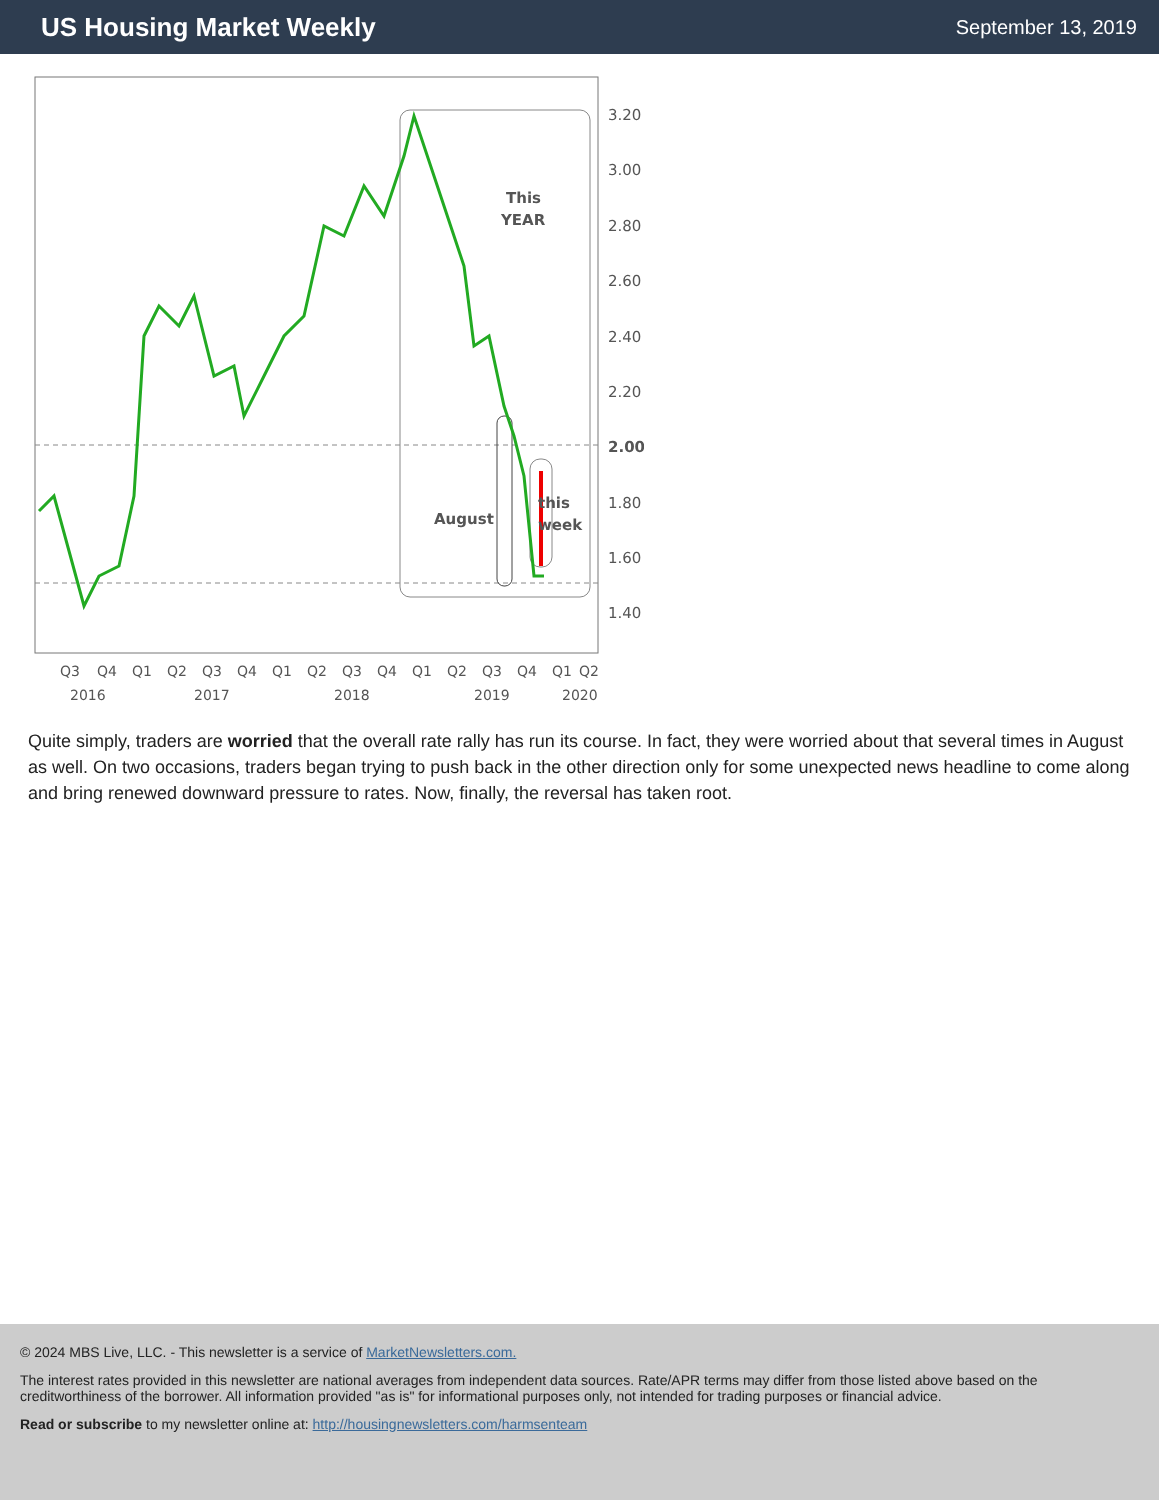US Housing Market Weekly
September 13, 2019
This
YEAR
this
week
August
3.20
3.00
2.80
2.60
2.40
2.20
2.00
1.80
1.60
1.40
Q3
Q4
Q1
Q2
Q3
Q4
Q1
Q2
Q3
Q4
Q1
Q2
Q3
Q4
Q1
Q2
2016
2017
2018
2019
2020
Quite simply, traders are worried that the overall rate rally has run its course. In fact, they were worried about that several times in August as well. On two occasions, traders began trying to push back in the other direction only for some unexpected news headline to come along and bring renewed downward pressure to rates. Now, finally, the reversal has taken root.
© 2024 MBS Live, LLC. - This newsletter is a service of MarketNewsletters.com.
The interest rates provided in this newsletter are national averages from independent data sources. Rate/APR terms may differ from those listed above based on the creditworthiness of the borrower. All information provided "as is" for informational purposes only, not intended for trading purposes or financial advice.
Read or subscribe to my newsletter online at: http://housingnewsletters.com/harmsenteam